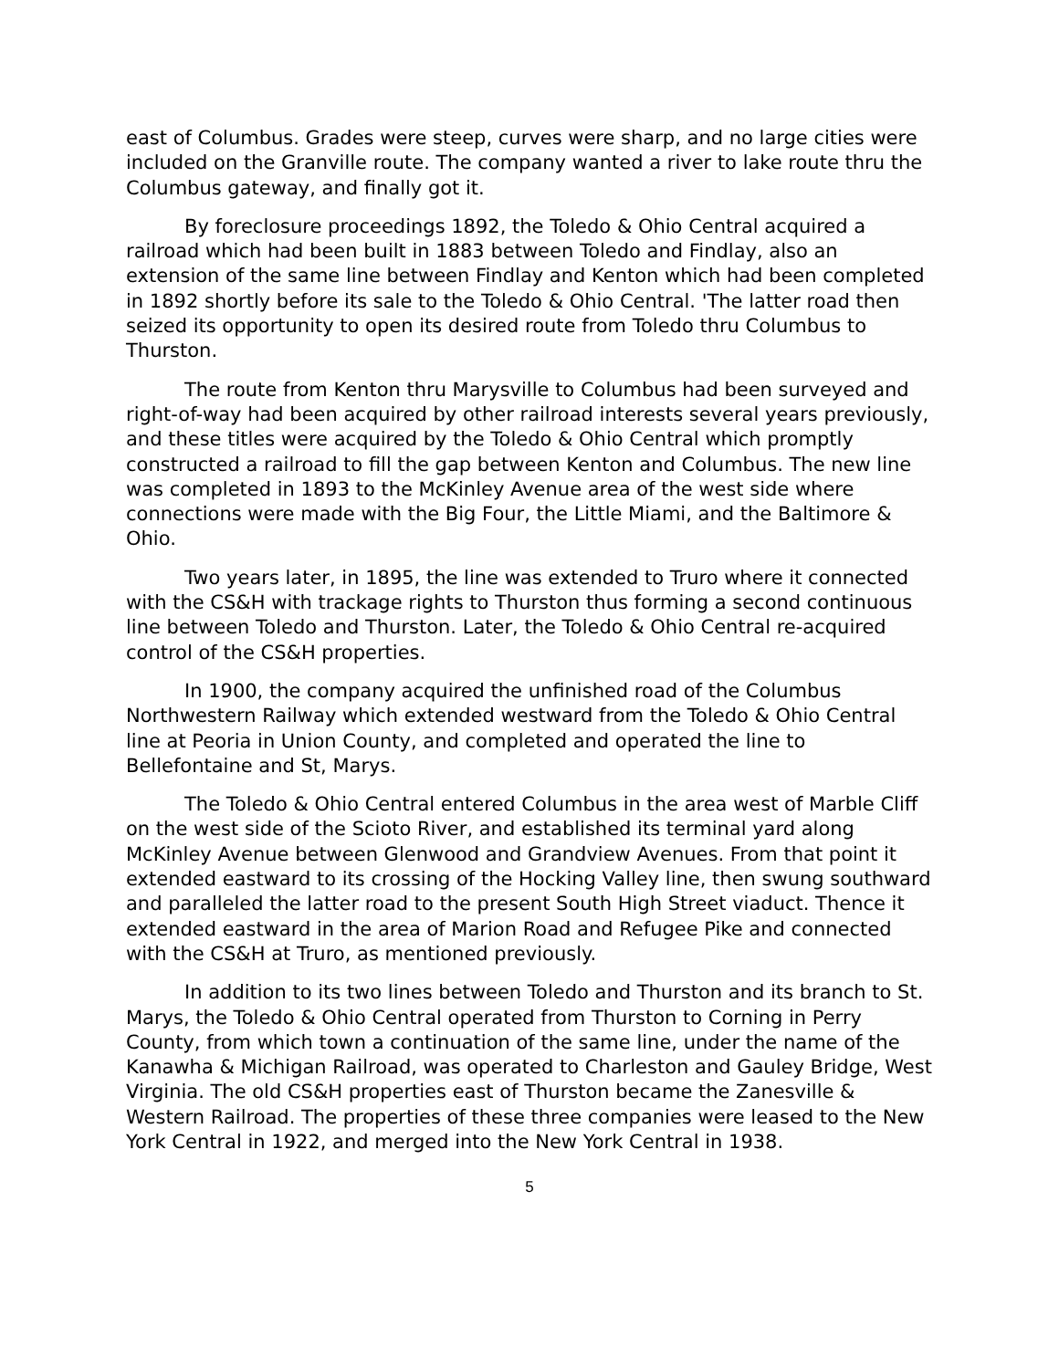east of Columbus. Grades were steep, curves were sharp, and no large cities were included on the Granville route. The company wanted a river to lake route thru the Columbus gateway, and finally got it.
By foreclosure proceedings 1892, the Toledo & Ohio Central acquired a railroad which had been built in 1883 between Toledo and Findlay, also an extension of the same line between Findlay and Kenton which had been completed in 1892 shortly before its sale to the Toledo & Ohio Central. 'The latter road then seized its opportunity to open its desired route from Toledo thru Columbus to Thurston.
The route from Kenton thru Marysville to Columbus had been surveyed and right-of-way had been acquired by other railroad interests several years previously, and these titles were acquired by the Toledo & Ohio Central which promptly constructed a railroad to fill the gap between Kenton and Columbus. The new line was completed in 1893 to the McKinley Avenue area of the west side where connections were made with the Big Four, the Little Miami, and the Baltimore & Ohio.
Two years later, in 1895, the line was extended to Truro where it connected with the CS&H with trackage rights to Thurston thus forming a second continuous line between Toledo and Thurston. Later, the Toledo & Ohio Central re-acquired control of the CS&H properties.
In 1900, the company acquired the unfinished road of the Columbus Northwestern Railway which extended westward from the Toledo & Ohio Central line at Peoria in Union County, and completed and operated the line to Bellefontaine and St, Marys.
The Toledo & Ohio Central entered Columbus in the area west of Marble Cliff on the west side of the Scioto River, and established its terminal yard along McKinley Avenue between Glenwood and Grandview Avenues. From that point it extended eastward to its crossing of the Hocking Valley line, then swung southward and paralleled the latter road to the present South High Street viaduct. Thence it extended eastward in the area of Marion Road and Refugee Pike and connected with the CS&H at Truro, as mentioned previously.
In addition to its two lines between Toledo and Thurston and its branch to St. Marys, the Toledo & Ohio Central operated from Thurston to Corning in Perry County, from which town a continuation of the same line, under the name of the Kanawha & Michigan Railroad, was operated to Charleston and Gauley Bridge, West Virginia. The old CS&H properties east of Thurston became the Zanesville & Western Railroad. The properties of these three companies were leased to the New York Central in 1922, and merged into the New York Central in 1938.
5